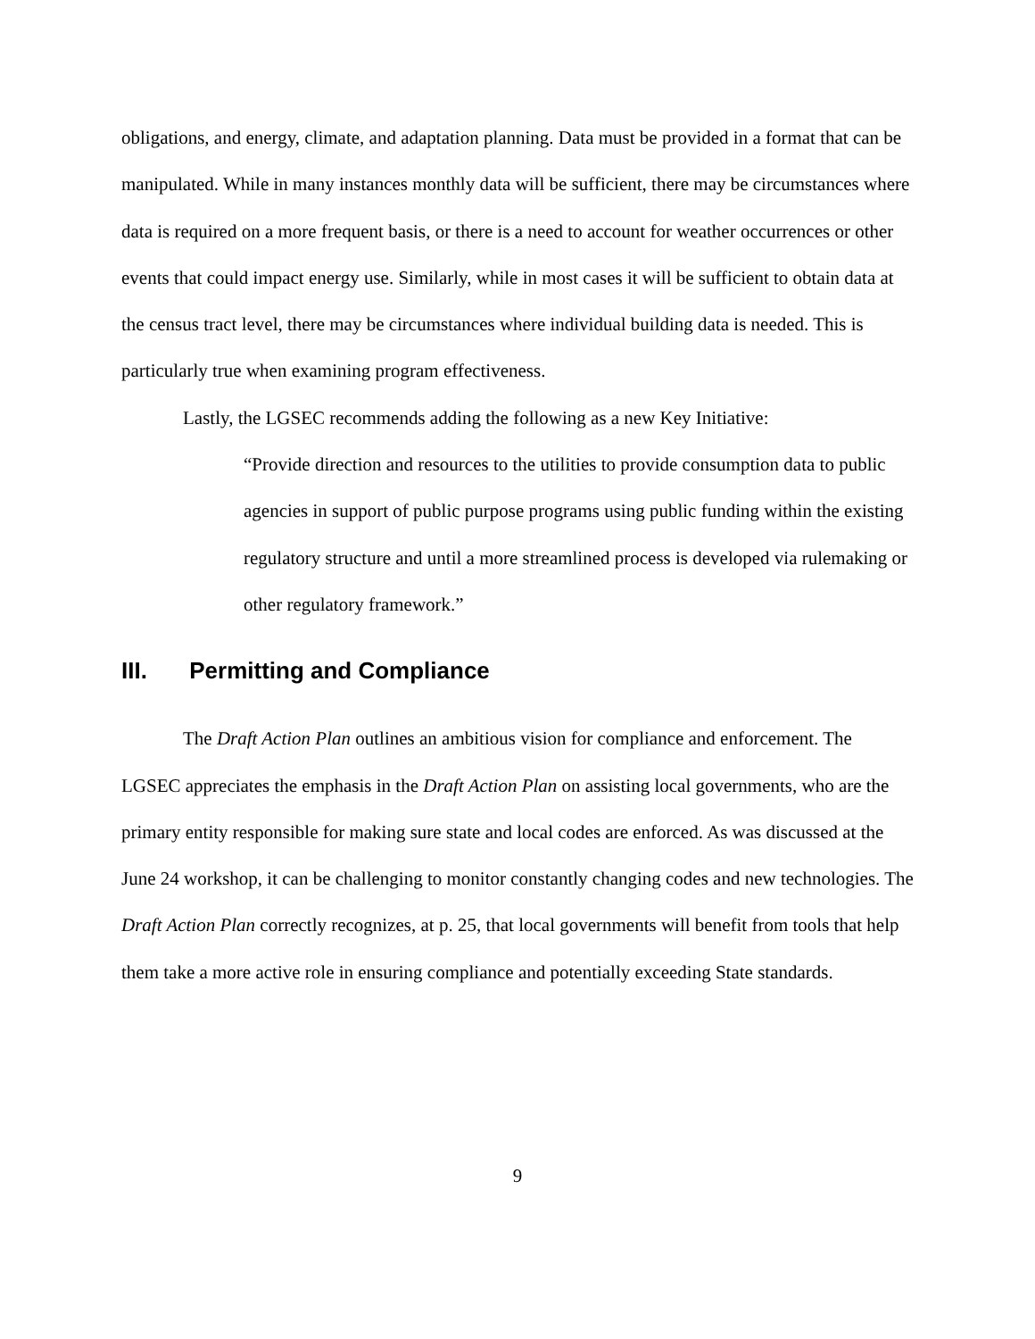obligations, and energy, climate, and adaptation planning. Data must be provided in a format that can be manipulated. While in many instances monthly data will be sufficient, there may be circumstances where data is required on a more frequent basis, or there is a need to account for weather occurrences or other events that could impact energy use. Similarly, while in most cases it will be sufficient to obtain data at the census tract level, there may be circumstances where individual building data is needed. This is particularly true when examining program effectiveness.
Lastly, the LGSEC recommends adding the following as a new Key Initiative:
“Provide direction and resources to the utilities to provide consumption data to public agencies in support of public purpose programs using public funding within the existing regulatory structure and until a more streamlined process is developed via rulemaking or other regulatory framework.”
III. Permitting and Compliance
The Draft Action Plan outlines an ambitious vision for compliance and enforcement. The LGSEC appreciates the emphasis in the Draft Action Plan on assisting local governments, who are the primary entity responsible for making sure state and local codes are enforced. As was discussed at the June 24 workshop, it can be challenging to monitor constantly changing codes and new technologies. The Draft Action Plan correctly recognizes, at p. 25, that local governments will benefit from tools that help them take a more active role in ensuring compliance and potentially exceeding State standards.
9